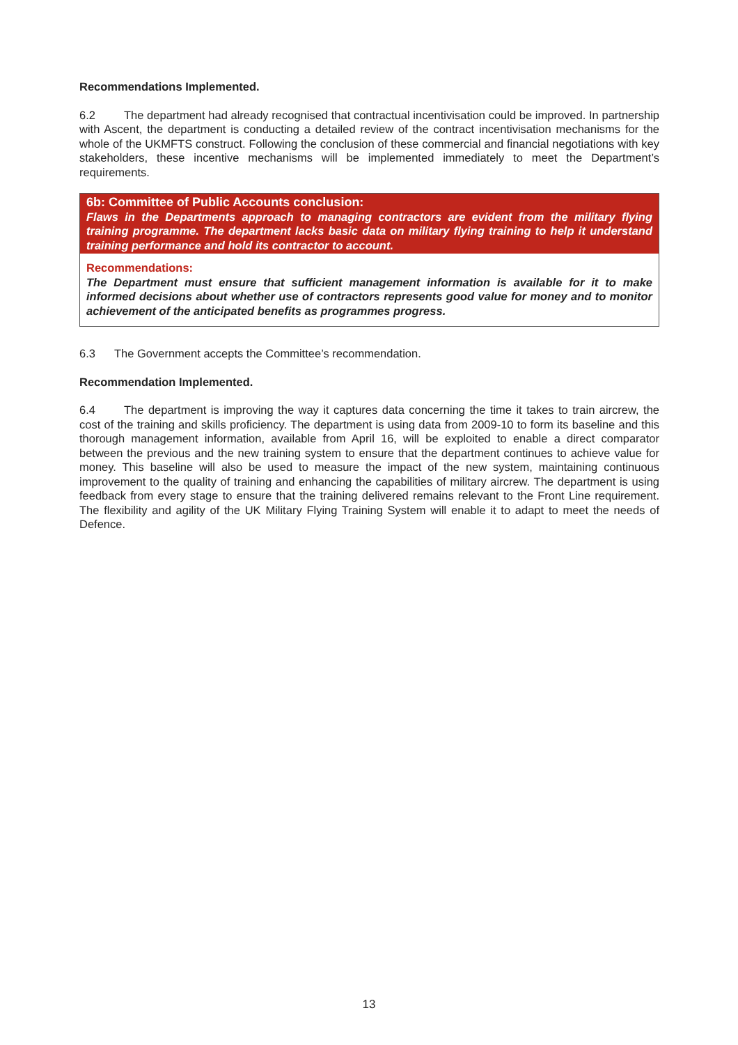Recommendations Implemented.
6.2 The department had already recognised that contractual incentivisation could be improved. In partnership with Ascent, the department is conducting a detailed review of the contract incentivisation mechanisms for the whole of the UKMFTS construct. Following the conclusion of these commercial and financial negotiations with key stakeholders, these incentive mechanisms will be implemented immediately to meet the Department’s requirements.
6b: Committee of Public Accounts conclusion:
Flaws in the Departments approach to managing contractors are evident from the military flying training programme. The department lacks basic data on military flying training to help it understand training performance and hold its contractor to account.
Recommendations:
The Department must ensure that sufficient management information is available for it to make informed decisions about whether use of contractors represents good value for money and to monitor achievement of the anticipated benefits as programmes progress.
6.3 The Government accepts the Committee’s recommendation.
Recommendation Implemented.
6.4 The department is improving the way it captures data concerning the time it takes to train aircrew, the cost of the training and skills proficiency. The department is using data from 2009-10 to form its baseline and this thorough management information, available from April 16, will be exploited to enable a direct comparator between the previous and the new training system to ensure that the department continues to achieve value for money. This baseline will also be used to measure the impact of the new system, maintaining continuous improvement to the quality of training and enhancing the capabilities of military aircrew. The department is using feedback from every stage to ensure that the training delivered remains relevant to the Front Line requirement. The flexibility and agility of the UK Military Flying Training System will enable it to adapt to meet the needs of Defence.
13